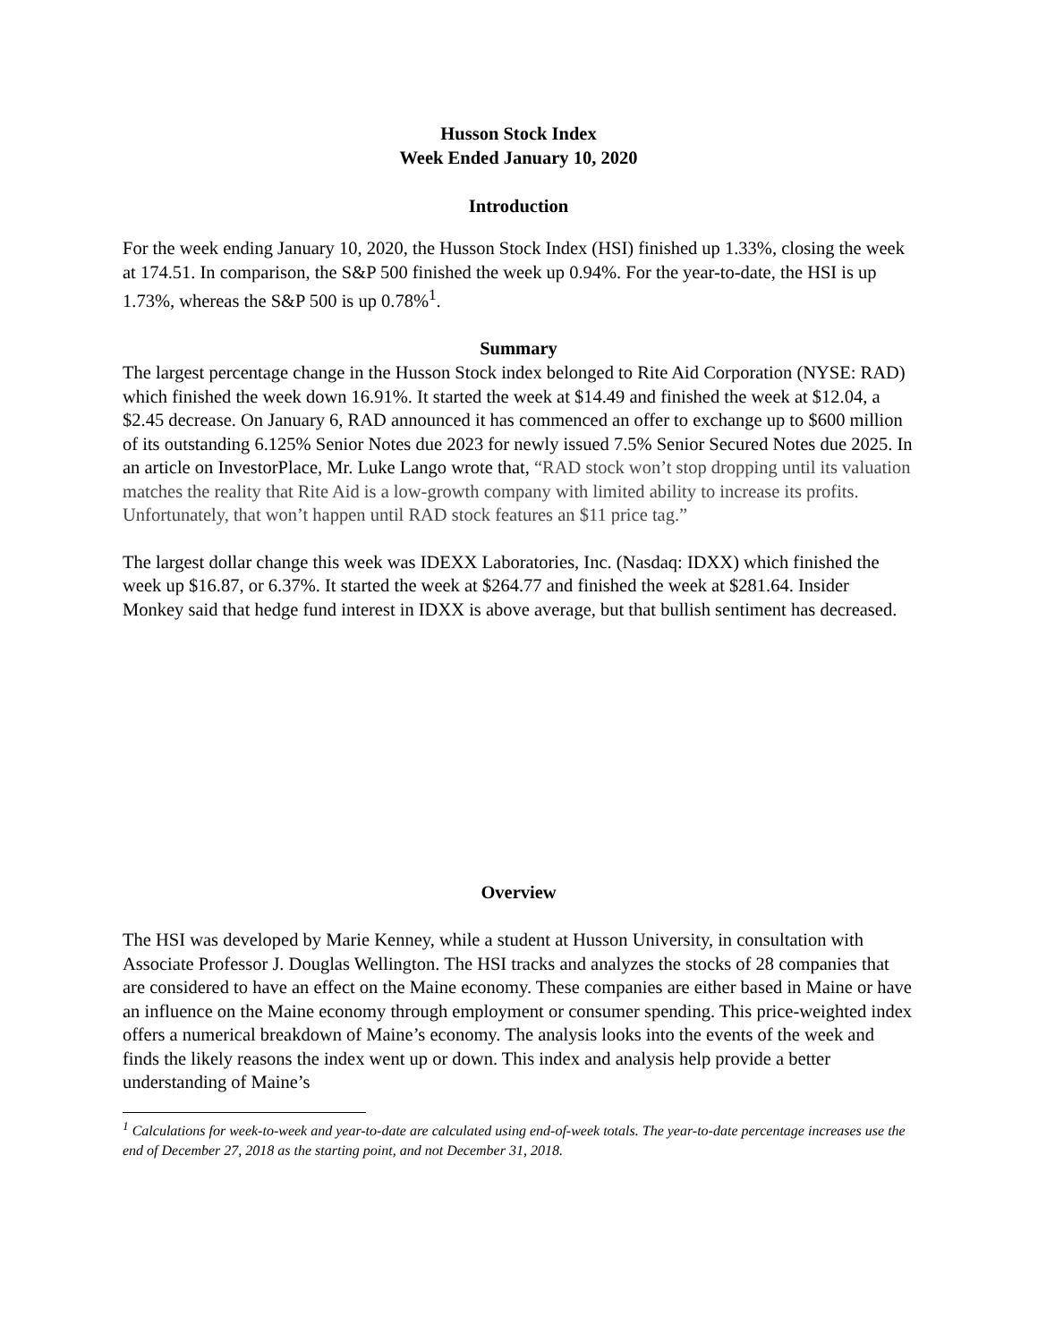Husson Stock Index
Week Ended January 10, 2020
Introduction
For the week ending January 10, 2020, the Husson Stock Index (HSI) finished up 1.33%, closing the week at 174.51. In comparison, the S&P 500 finished the week up 0.94%. For the year-to-date, the HSI is up 1.73%, whereas the S&P 500 is up 0.78%<sup>1</sup>.
Summary
The largest percentage change in the Husson Stock index belonged to Rite Aid Corporation (NYSE: RAD) which finished the week down 16.91%. It started the week at $14.49 and finished the week at $12.04, a $2.45 decrease. On January 6, RAD announced it has commenced an offer to exchange up to $600 million of its outstanding 6.125% Senior Notes due 2023 for newly issued 7.5% Senior Secured Notes due 2025. In an article on InvestorPlace, Mr. Luke Lango wrote that, “RAD stock won’t stop dropping until its valuation matches the reality that Rite Aid is a low-growth company with limited ability to increase its profits. Unfortunately, that won’t happen until RAD stock features an $11 price tag.”
The largest dollar change this week was IDEXX Laboratories, Inc. (Nasdaq: IDXX) which finished the week up $16.87, or 6.37%. It started the week at $264.77 and finished the week at $281.64. Insider Monkey said that hedge fund interest in IDXX is above average, but that bullish sentiment has decreased.
Overview
The HSI was developed by Marie Kenney, while a student at Husson University, in consultation with Associate Professor J. Douglas Wellington. The HSI tracks and analyzes the stocks of 28 companies that are considered to have an effect on the Maine economy. These companies are either based in Maine or have an influence on the Maine economy through employment or consumer spending. This price-weighted index offers a numerical breakdown of Maine’s economy. The analysis looks into the events of the week and finds the likely reasons the index went up or down. This index and analysis help provide a better understanding of Maine’s
<sup>1</sup> Calculations for week-to-week and year-to-date are calculated using end-of-week totals. The year-to-date percentage increases use the end of December 27, 2018 as the starting point, and not December 31, 2018.